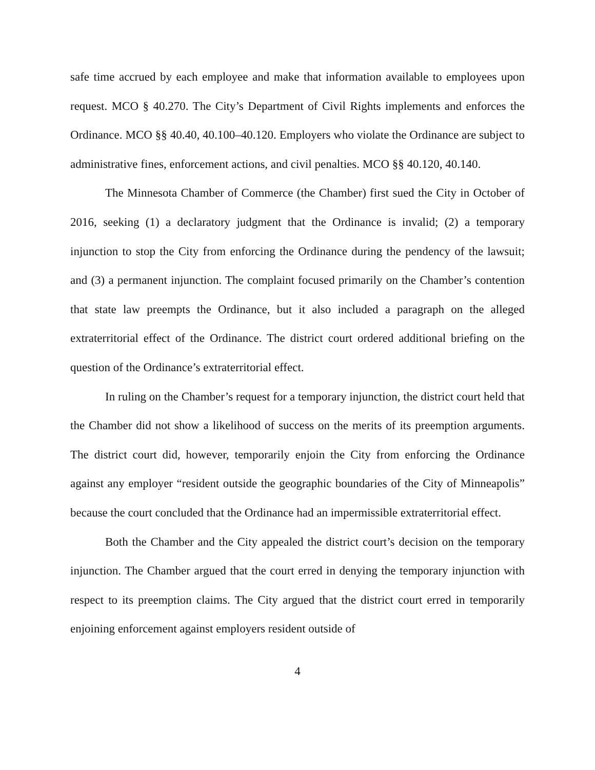safe time accrued by each employee and make that information available to employees upon request. MCO § 40.270. The City’s Department of Civil Rights implements and enforces the Ordinance. MCO §§ 40.40, 40.100–40.120. Employers who violate the Ordinance are subject to administrative fines, enforcement actions, and civil penalties. MCO §§ 40.120, 40.140.
The Minnesota Chamber of Commerce (the Chamber) first sued the City in October of 2016, seeking (1) a declaratory judgment that the Ordinance is invalid; (2) a temporary injunction to stop the City from enforcing the Ordinance during the pendency of the lawsuit; and (3) a permanent injunction. The complaint focused primarily on the Chamber’s contention that state law preempts the Ordinance, but it also included a paragraph on the alleged extraterritorial effect of the Ordinance. The district court ordered additional briefing on the question of the Ordinance’s extraterritorial effect.
In ruling on the Chamber’s request for a temporary injunction, the district court held that the Chamber did not show a likelihood of success on the merits of its preemption arguments. The district court did, however, temporarily enjoin the City from enforcing the Ordinance against any employer “resident outside the geographic boundaries of the City of Minneapolis” because the court concluded that the Ordinance had an impermissible extraterritorial effect.
Both the Chamber and the City appealed the district court’s decision on the temporary injunction. The Chamber argued that the court erred in denying the temporary injunction with respect to its preemption claims. The City argued that the district court erred in temporarily enjoining enforcement against employers resident outside of
4